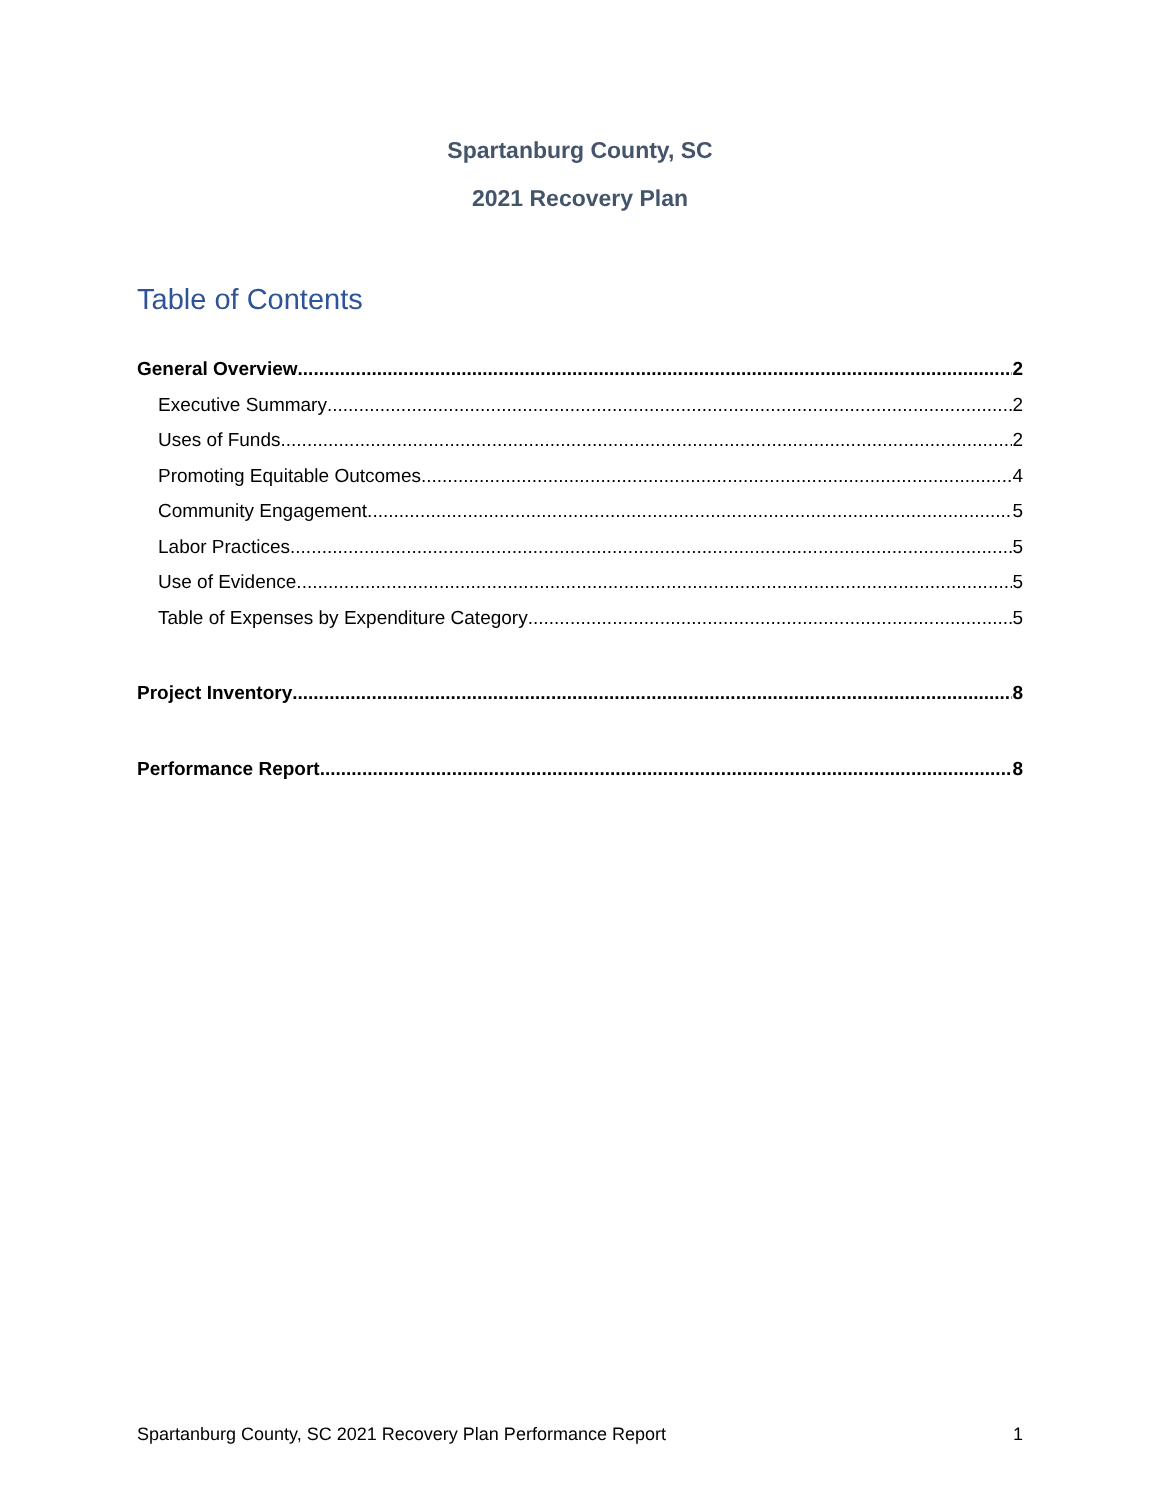Spartanburg County, SC
2021 Recovery Plan
Table of Contents
General Overview 2
Executive Summary 2
Uses of Funds 2
Promoting Equitable Outcomes 4
Community Engagement 5
Labor Practices 5
Use of Evidence 5
Table of Expenses by Expenditure Category 5
Project Inventory 8
Performance Report 8
Spartanburg County, SC 2021 Recovery Plan Performance Report 1